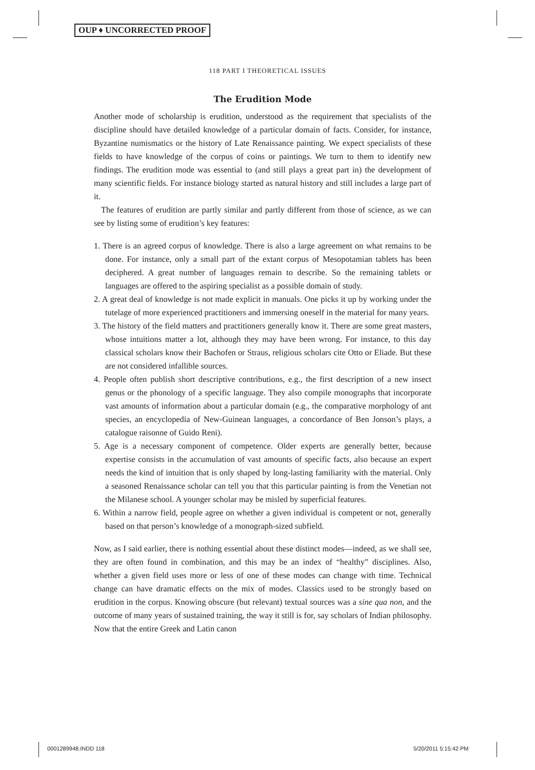OUP ♦ UNCORRECTED PROOF
118 PART I THEORETICAL ISSUES
The Erudition Mode
Another mode of scholarship is erudition, understood as the requirement that specialists of the discipline should have detailed knowledge of a particular domain of facts. Consider, for instance, Byzantine numismatics or the history of Late Renaissance painting. We expect specialists of these fields to have knowledge of the corpus of coins or paintings. We turn to them to identify new findings. The erudition mode was essential to (and still plays a great part in) the development of many scientific fields. For instance biology started as natural history and still includes a large part of it.
The features of erudition are partly similar and partly different from those of science, as we can see by listing some of erudition’s key features:
1. There is an agreed corpus of knowledge. There is also a large agreement on what remains to be done. For instance, only a small part of the extant corpus of Mesopotamian tablets has been deciphered. A great number of languages remain to describe. So the remaining tablets or languages are offered to the aspiring specialist as a possible domain of study.
2. A great deal of knowledge is not made explicit in manuals. One picks it up by working under the tutelage of more experienced practitioners and immersing oneself in the material for many years.
3. The history of the field matters and practitioners generally know it. There are some great masters, whose intuitions matter a lot, although they may have been wrong. For instance, to this day classical scholars know their Bachofen or Straus, religious scholars cite Otto or Eliade. But these are not considered infallible sources.
4. People often publish short descriptive contributions, e.g., the first description of a new insect genus or the phonology of a specific language. They also compile monographs that incorporate vast amounts of information about a particular domain (e.g., the comparative morphology of ant species, an encyclopedia of New-Guinean languages, a concordance of Ben Jonson’s plays, a catalogue raisonne of Guido Reni).
5. Age is a necessary component of competence. Older experts are generally better, because expertise consists in the accumulation of vast amounts of specific facts, also because an expert needs the kind of intuition that is only shaped by long-lasting familiarity with the material. Only a seasoned Renaissance scholar can tell you that this particular painting is from the Venetian not the Milanese school. A younger scholar may be misled by superficial features.
6. Within a narrow field, people agree on whether a given individual is competent or not, generally based on that person’s knowledge of a monograph-sized subfield.
Now, as I said earlier, there is nothing essential about these distinct modes—indeed, as we shall see, they are often found in combination, and this may be an index of “healthy” disciplines. Also, whether a given field uses more or less of one of these modes can change with time. Technical change can have dramatic effects on the mix of modes. Classics used to be strongly based on erudition in the corpus. Knowing obscure (but relevant) textual sources was a sine qua non, and the outcome of many years of sustained training, the way it still is for, say scholars of Indian philosophy. Now that the entire Greek and Latin canon
0001289948.INDD 118 5/20/2011 5:15:42 PM